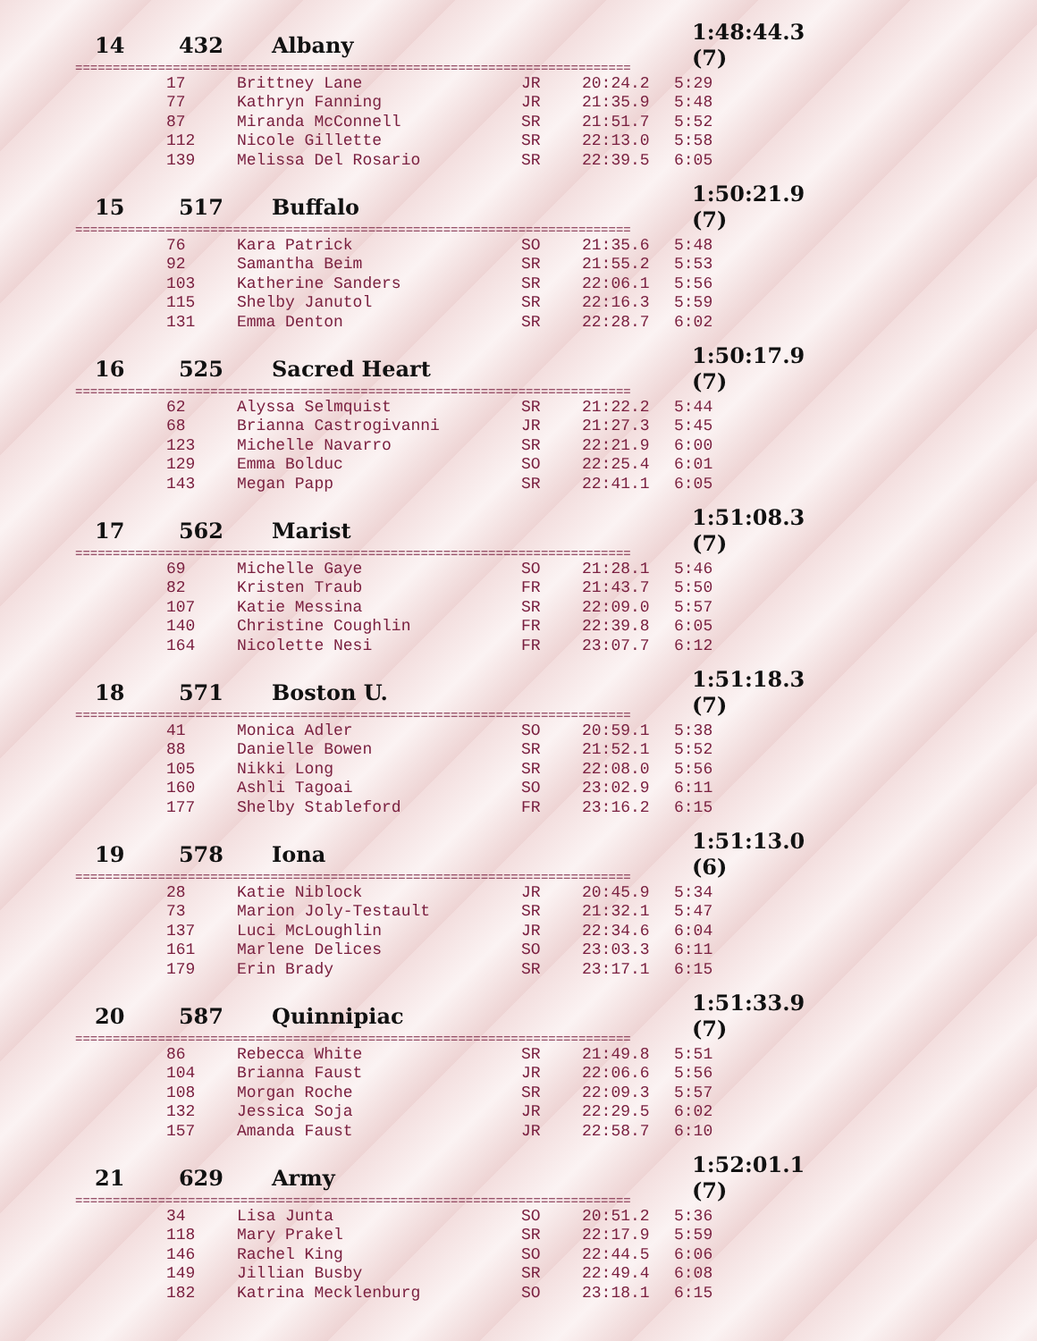14 432 Albany 1:48:44.3 (7)
==========================================================================
| 17 | Brittney Lane | JR | 20:24.2 | 5:29 |
| 77 | Kathryn Fanning | JR | 21:35.9 | 5:48 |
| 87 | Miranda McConnell | SR | 21:51.7 | 5:52 |
| 112 | Nicole Gillette | SR | 22:13.0 | 5:58 |
| 139 | Melissa Del Rosario | SR | 22:39.5 | 6:05 |
15 517 Buffalo 1:50:21.9 (7)
==========================================================================
| 76 | Kara Patrick | SO | 21:35.6 | 5:48 |
| 92 | Samantha Beim | SR | 21:55.2 | 5:53 |
| 103 | Katherine Sanders | SR | 22:06.1 | 5:56 |
| 115 | Shelby Janutol | SR | 22:16.3 | 5:59 |
| 131 | Emma Denton | SR | 22:28.7 | 6:02 |
16 525 Sacred Heart 1:50:17.9 (7)
==========================================================================
| 62 | Alyssa Selmquist | SR | 21:22.2 | 5:44 |
| 68 | Brianna Castrogivanni | JR | 21:27.3 | 5:45 |
| 123 | Michelle Navarro | SR | 22:21.9 | 6:00 |
| 129 | Emma Bolduc | SO | 22:25.4 | 6:01 |
| 143 | Megan Papp | SR | 22:41.1 | 6:05 |
17 562 Marist 1:51:08.3 (7)
==========================================================================
| 69 | Michelle Gaye | SO | 21:28.1 | 5:46 |
| 82 | Kristen Traub | FR | 21:43.7 | 5:50 |
| 107 | Katie Messina | SR | 22:09.0 | 5:57 |
| 140 | Christine Coughlin | FR | 22:39.8 | 6:05 |
| 164 | Nicolette Nesi | FR | 23:07.7 | 6:12 |
18 571 Boston U. 1:51:18.3 (7)
==========================================================================
| 41 | Monica Adler | SO | 20:59.1 | 5:38 |
| 88 | Danielle Bowen | SR | 21:52.1 | 5:52 |
| 105 | Nikki Long | SR | 22:08.0 | 5:56 |
| 160 | Ashli Tagoai | SO | 23:02.9 | 6:11 |
| 177 | Shelby Stableford | FR | 23:16.2 | 6:15 |
19 578 Iona 1:51:13.0 (6)
==========================================================================
| 28 | Katie Niblock | JR | 20:45.9 | 5:34 |
| 73 | Marion Joly-Testault | SR | 21:32.1 | 5:47 |
| 137 | Luci McLoughlin | JR | 22:34.6 | 6:04 |
| 161 | Marlene Delices | SO | 23:03.3 | 6:11 |
| 179 | Erin Brady | SR | 23:17.1 | 6:15 |
20 587 Quinnipiac 1:51:33.9 (7)
==========================================================================
| 86 | Rebecca White | SR | 21:49.8 | 5:51 |
| 104 | Brianna Faust | JR | 22:06.6 | 5:56 |
| 108 | Morgan Roche | SR | 22:09.3 | 5:57 |
| 132 | Jessica Soja | JR | 22:29.5 | 6:02 |
| 157 | Amanda Faust | JR | 22:58.7 | 6:10 |
21 629 Army 1:52:01.1 (7)
==========================================================================
| 34 | Lisa Junta | SO | 20:51.2 | 5:36 |
| 118 | Mary Prakel | SR | 22:17.9 | 5:59 |
| 146 | Rachel King | SO | 22:44.5 | 6:06 |
| 149 | Jillian Busby | SR | 22:49.4 | 6:08 |
| 182 | Katrina Mecklenburg | SO | 23:18.1 | 6:15 |